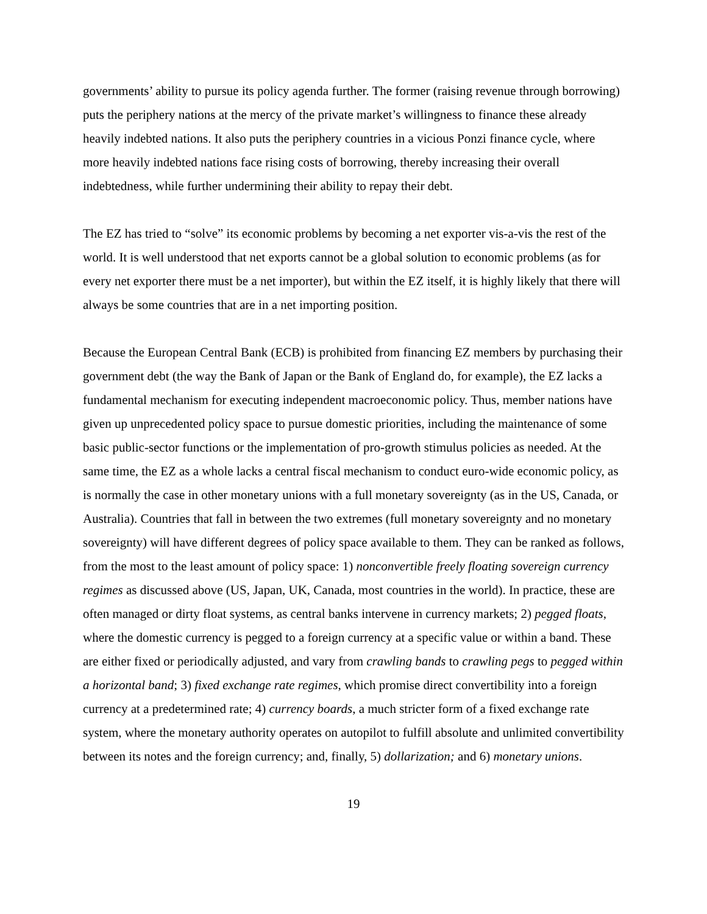governments’ ability to pursue its policy agenda further. The former (raising revenue through borrowing) puts the periphery nations at the mercy of the private market’s willingness to finance these already heavily indebted nations. It also puts the periphery countries in a vicious Ponzi finance cycle, where more heavily indebted nations face rising costs of borrowing, thereby increasing their overall indebtedness, while further undermining their ability to repay their debt.
The EZ has tried to “solve” its economic problems by becoming a net exporter vis-a-vis the rest of the world. It is well understood that net exports cannot be a global solution to economic problems (as for every net exporter there must be a net importer), but within the EZ itself, it is highly likely that there will always be some countries that are in a net importing position.
Because the European Central Bank (ECB) is prohibited from financing EZ members by purchasing their government debt (the way the Bank of Japan or the Bank of England do, for example), the EZ lacks a fundamental mechanism for executing independent macroeconomic policy. Thus, member nations have given up unprecedented policy space to pursue domestic priorities, including the maintenance of some basic public-sector functions or the implementation of pro-growth stimulus policies as needed. At the same time, the EZ as a whole lacks a central fiscal mechanism to conduct euro-wide economic policy, as is normally the case in other monetary unions with a full monetary sovereignty (as in the US, Canada, or Australia). Countries that fall in between the two extremes (full monetary sovereignty and no monetary sovereignty) will have different degrees of policy space available to them. They can be ranked as follows, from the most to the least amount of policy space: 1) nonconvertible freely floating sovereign currency regimes as discussed above (US, Japan, UK, Canada, most countries in the world). In practice, these are often managed or dirty float systems, as central banks intervene in currency markets; 2) pegged floats, where the domestic currency is pegged to a foreign currency at a specific value or within a band. These are either fixed or periodically adjusted, and vary from crawling bands to crawling pegs to pegged within a horizontal band; 3) fixed exchange rate regimes, which promise direct convertibility into a foreign currency at a predetermined rate; 4) currency boards, a much stricter form of a fixed exchange rate system, where the monetary authority operates on autopilot to fulfill absolute and unlimited convertibility between its notes and the foreign currency; and, finally, 5) dollarization; and 6) monetary unions.
19